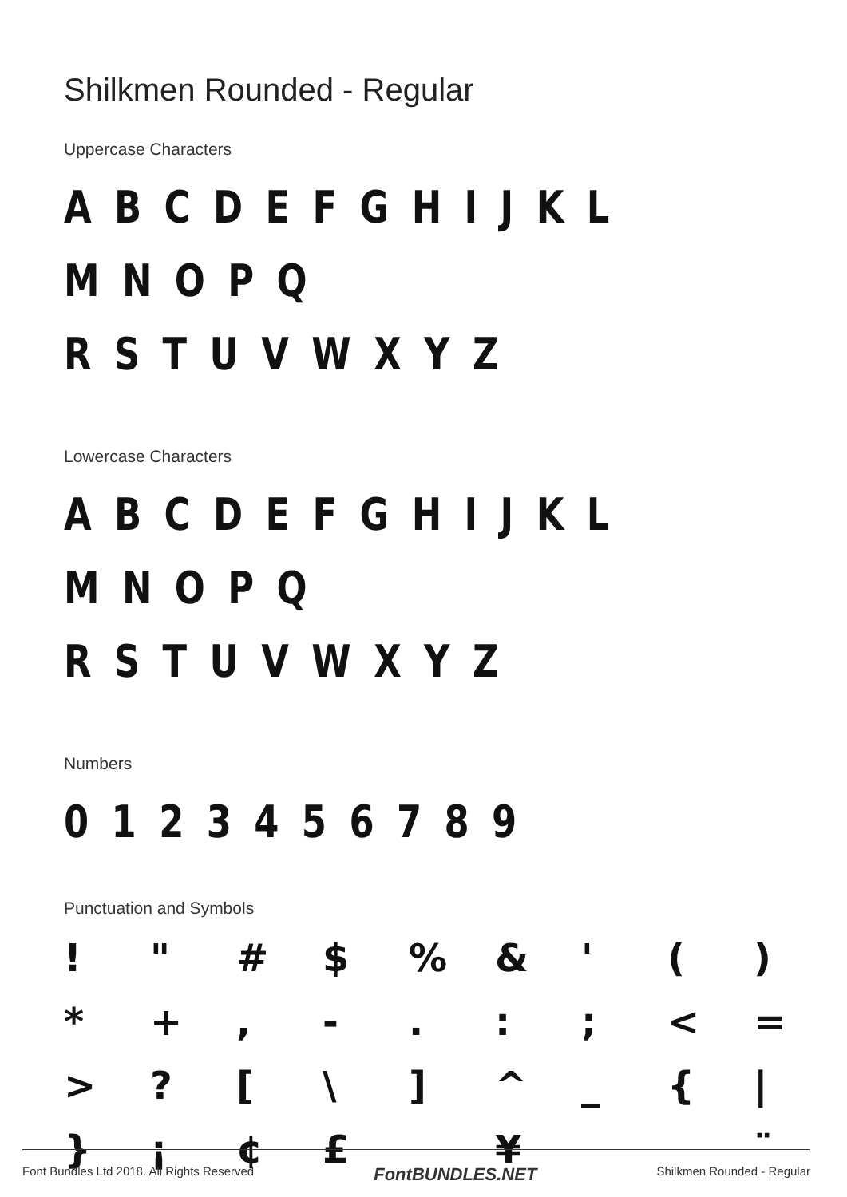Shilkmen Rounded - Regular
Uppercase Characters
A B C D E F G H I J K L M N O P Q
R S T U V W X Y Z
Lowercase Characters
A B C D E F G H I J K L M N O P Q
R S T U V W X Y Z
Numbers
0 1 2 3 4 5 6 7 8 9
Punctuation and Symbols
! " # $% & ' () * +, -.:; < = >? [\] ^ _ { | } ¡ ¢ £ ¥ ¨
Font Bundles Ltd 2018. All Rights Reserved FontBUNDLES.NET Shilkmen Rounded - Regular